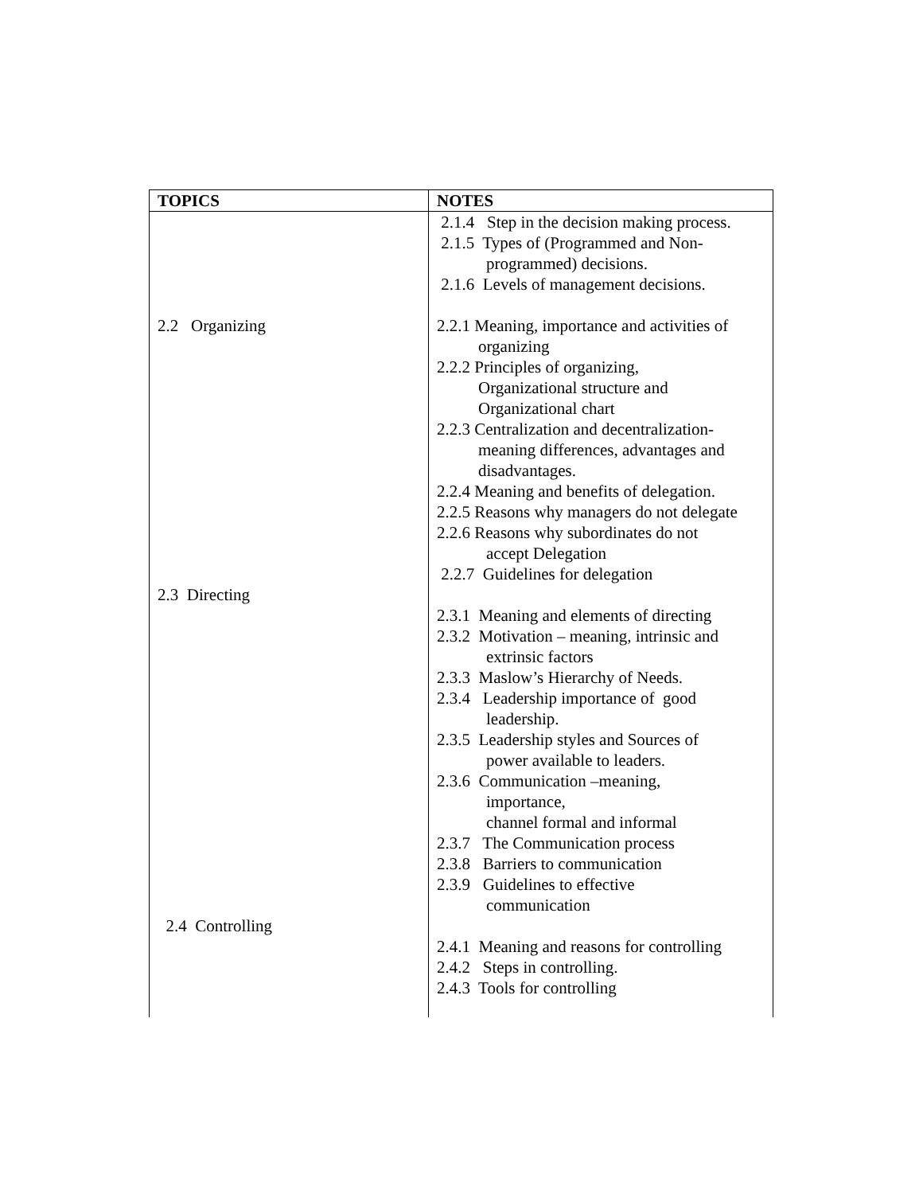| TOPICS | NOTES |
| --- | --- |
| 2.2 Organizing 2.3 Directing 2.4 Controlling | 2.1.4 Step in the decision making process. 2.1.5 Types of (Programmed and Non- programmed) decisions. 2.1.6 Levels of management decisions. 2.2.1 Meaning, importance and activities of organizing 2.2.2 Principles of organizing, Organizational structure and Organizational chart 2.2.3 Centralization and decentralization- meaning differences, advantages and disadvantages. 2.2.4 Meaning and benefits of delegation. 2.2.5 Reasons why managers do not delegate 2.2.6 Reasons why subordinates do not accept Delegation 2.2.7 Guidelines for delegation 2.3.1 Meaning and elements of directing 2.3.2 Motivation – meaning, intrinsic and extrinsic factors 2.3.3 Maslow’s Hierarchy of Needs. 2.3.4 Leadership importance of good leadership. 2.3.5 Leadership styles and Sources of power available to leaders. 2.3.6 Communication –meaning, importance, channel formal and informal 2.3.7 The Communication process 2.3.8 Barriers to communication 2.3.9 Guidelines to effective communication 2.4.1 Meaning and reasons for controlling 2.4.2 Steps in controlling. 2.4.3 Tools for controlling |